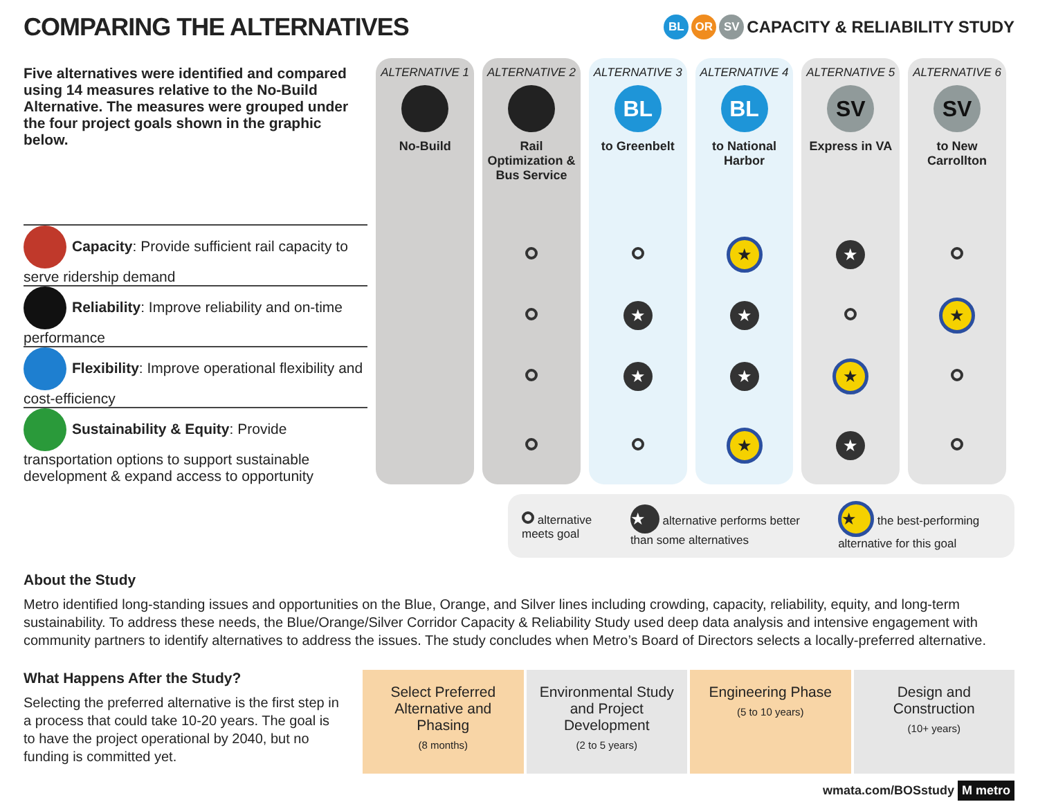COMPARING THE ALTERNATIVES
BL OR SV CAPACITY & RELIABILITY STUDY
| Five alternatives were identified and compared using 14 measures relative to the No-Build Alternative. The measures were grouped under the four project goals shown in the graphic below. | ALTERNATIVE 1 No-Build | ALTERNATIVE 2 Rail Optimization & Bus Service | ALTERNATIVE 3 BL to Greenbelt | ALTERNATIVE 4 BL to National Harbor | ALTERNATIVE 5 SV Express in VA | ALTERNATIVE 6 SV to New Carrollton |
| Capacity : Provide sufficient rail capacity to serve ridership demand | | | | ★ | ★ | |
| Reliability : Improve reliability and on-time performance | | | ★ | ★ | | ★ |
| Flexibility : Improve operational flexibility and cost-efficiency | | | ★ | ★ | ★ | |
| Sustainability & Equity : Provide transportation options to support sustainable development & expand access to opportunity | | | | ★ | ★ | |
alternative meets goal ★ alternative performs better than some alternatives ★ the best-performing alternative for this goal
About the Study
Metro identified long-standing issues and opportunities on the Blue, Orange, and Silver lines including crowding, capacity, reliability, equity, and long-term sustainability. To address these needs, the Blue/Orange/Silver Corridor Capacity & Reliability Study used deep data analysis and intensive engagement with community partners to identify alternatives to address the issues. The study concludes when Metro’s Board of Directors selects a locally-preferred alternative.
What Happens After the Study?
Selecting the preferred alternative is the first step in a process that could take 10-20 years. The goal is to have the project operational by 2040, but no funding is committed yet.
Select Preferred Alternative and Phasing
(8 months)
Environmental Study and Project Development
(2 to 5 years)
Engineering Phase
(5 to 10 years)
Design and Construction
(10+ years)
wmata.com/BOSstudy M metro